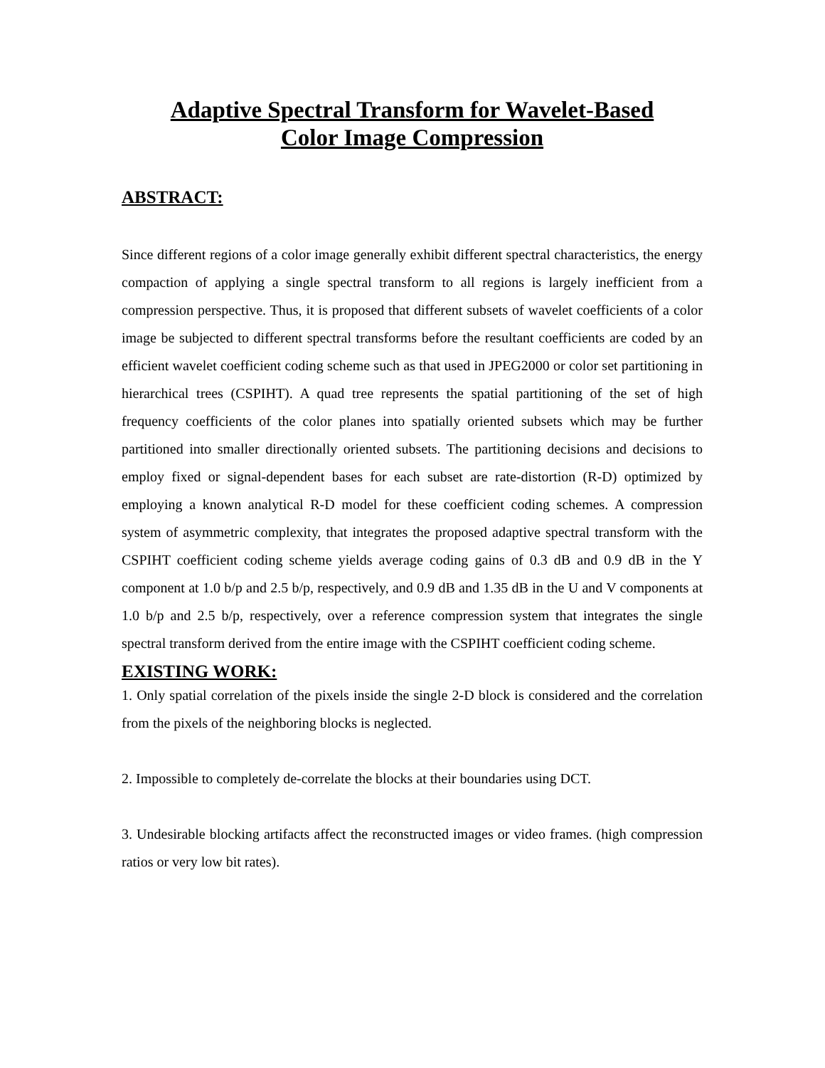Adaptive Spectral Transform for Wavelet-Based
Color Image Compression
ABSTRACT:
Since different regions of a color image generally exhibit different spectral characteristics, the energy compaction of applying a single spectral transform to all regions is largely inefficient from a compression perspective. Thus, it is proposed that different subsets of wavelet coefficients of a color image be subjected to different spectral transforms before the resultant coefficients are coded by an efficient wavelet coefficient coding scheme such as that used in JPEG2000 or color set partitioning in hierarchical trees (CSPIHT). A quad tree represents the spatial partitioning of the set of high frequency coefficients of the color planes into spatially oriented subsets which may be further partitioned into smaller directionally oriented subsets. The partitioning decisions and decisions to employ fixed or signal-dependent bases for each subset are rate-distortion (R-D) optimized by employing a known analytical R-D model for these coefficient coding schemes. A compression system of asymmetric complexity, that integrates the proposed adaptive spectral transform with the CSPIHT coefficient coding scheme yields average coding gains of 0.3 dB and 0.9 dB in the Y component at 1.0 b/p and 2.5 b/p, respectively, and 0.9 dB and 1.35 dB in the U and V components at 1.0 b/p and 2.5 b/p, respectively, over a reference compression system that integrates the single spectral transform derived from the entire image with the CSPIHT coefficient coding scheme.
EXISTING WORK:
1. Only spatial correlation of the pixels inside the single 2-D block is considered and the correlation from the pixels of the neighboring blocks is neglected.
2. Impossible to completely de-correlate the blocks at their boundaries using DCT.
3. Undesirable blocking artifacts affect the reconstructed images or video frames. (high compression ratios or very low bit rates).